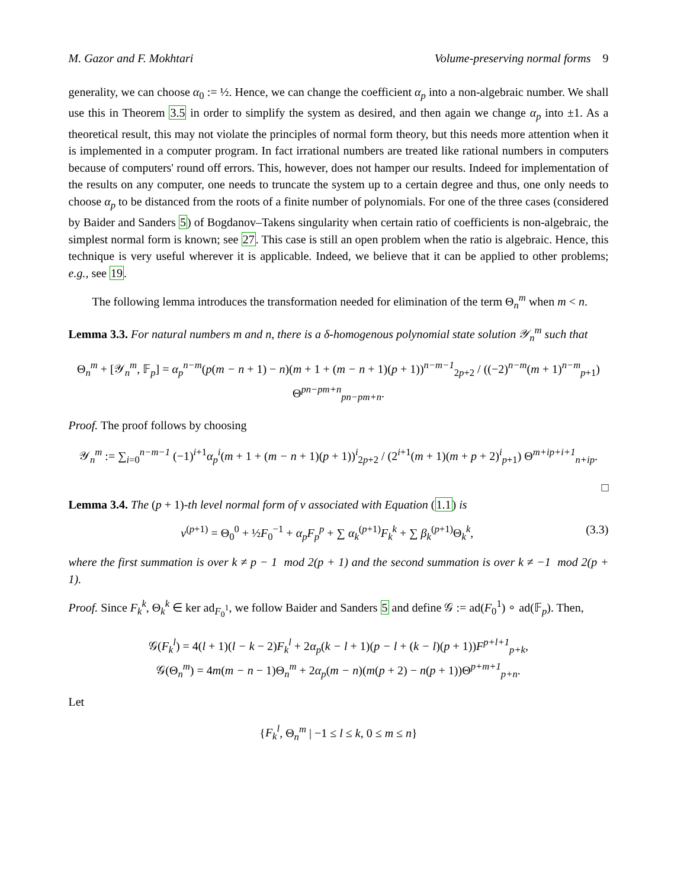M. Gazor and F. Mokhtari Volume-preserving normal forms 9
generality, we can choose α<sub>0</sub> := ½. Hence, we can change the coefficient α<sub>p</sub> into a non-algebraic number. We shall use this in Theorem 3.5 in order to simplify the system as desired, and then again we change α<sub>p</sub> into ±1. As a theoretical result, this may not violate the principles of normal form theory, but this needs more attention when it is implemented in a computer program. In fact irrational numbers are treated like rational numbers in computers because of computers' round off errors. This, however, does not hamper our results. Indeed for implementation of the results on any computer, one needs to truncate the system up to a certain degree and thus, one only needs to choose α<sub>p</sub> to be distanced from the roots of a finite number of polynomials. For one of the three cases (considered by Baider and Sanders 5) of Bogdanov–Takens singularity when certain ratio of coefficients is non-algebraic, the simplest normal form is known; see 27. This case is still an open problem when the ratio is algebraic. Hence, this technique is very useful wherever it is applicable. Indeed, we believe that it can be applied to other problems; e.g., see 19.
The following lemma introduces the transformation needed for elimination of the term Θ<sub>n</sub><sup>m</sup> when m < n.
Lemma 3.3. For natural numbers m and n, there is a δ-homogenous polynomial state solution 𝒴<sub>n</sub><sup>m</sup> such that
Θ<sub>n</sub><sup>m</sup> + [𝒴<sub>n</sub><sup>m</sup>, 𝔽<sub>p</sub>] = α<sub>p</sub><sup>n−m</sup>(p(m − n + 1) − n)(m + 1 + (m − n + 1)(p + 1))<sup>n−m−1</sup><sub>2p+2</sub> / ((−2)<sup>n−m</sup>(m + 1)<sup>n−m</sup><sub>p+1</sub>) Θ<sup>pn−pm+n</sup><sub>pn−pm+n</sub>.
Proof. The proof follows by choosing
𝒴<sub>n</sub><sup>m</sup> := ∑<sub>i=0</sub><sup>n−m−1</sup> (−1)<sup>i+1</sup>α<sub>p</sub><sup>i</sup>(m + 1 + (m − n + 1)(p + 1))<sup>i</sup><sub>2p+2</sub> / (2<sup>i+1</sup>(m + 1)(m + p + 2)<sup>i</sup><sub>p+1</sub>) Θ<sup>m+ip+i+1</sup><sub>n+ip</sub>.
□
Lemma 3.4. The (p + 1)-th level normal form of v associated with Equation (1.1) is
v<sup>(p+1)</sup> = Θ<sub>0</sub><sup>0</sup> + ½F<sub>0</sub><sup>−1</sup> + α<sub>p</sub>F<sub>p</sub><sup>p</sup> + ∑ α<sub>k</sub><sup>(p+1)</sup>F<sub>k</sub><sup>k</sup> + ∑ β<sub>k</sub><sup>(p+1)</sup>Θ<sub>k</sub><sup>k</sup>, (3.3)
where the first summation is over k ≠ p − 1 mod 2(p + 1) and the second summation is over k ≠ −1 mod 2(p + 1).
Proof. Since F<sub>k</sub><sup>k</sup>, Θ<sub>k</sub><sup>k</sup> ∈ ker ad<sub>F<sub>0</sub><sup>1</sup></sub>, we follow Baider and Sanders 5 and define 𝒢 := ad(F<sub>0</sub><sup>1</sup>) ∘ ad(𝔽<sub>p</sub>). Then,
𝒢(F<sub>k</sub><sup>l</sup>) = 4(l + 1)(l − k − 2)F<sub>k</sub><sup>l</sup> + 2α<sub>p</sub>(k − l + 1)(p − l + (k − l)(p + 1))F<sup>p+l+1</sup><sub>p+k</sub>,
𝒢(Θ<sub>n</sub><sup>m</sup>) = 4m(m − n − 1)Θ<sub>n</sub><sup>m</sup> + 2α<sub>p</sub>(m − n)(m(p + 2) − n(p + 1))Θ<sup>p+m+1</sup><sub>p+n</sub>.
Let
{F<sub>k</sub><sup>l</sup>, Θ<sub>n</sub><sup>m</sup> | −1 ≤ l ≤ k, 0 ≤ m ≤ n}